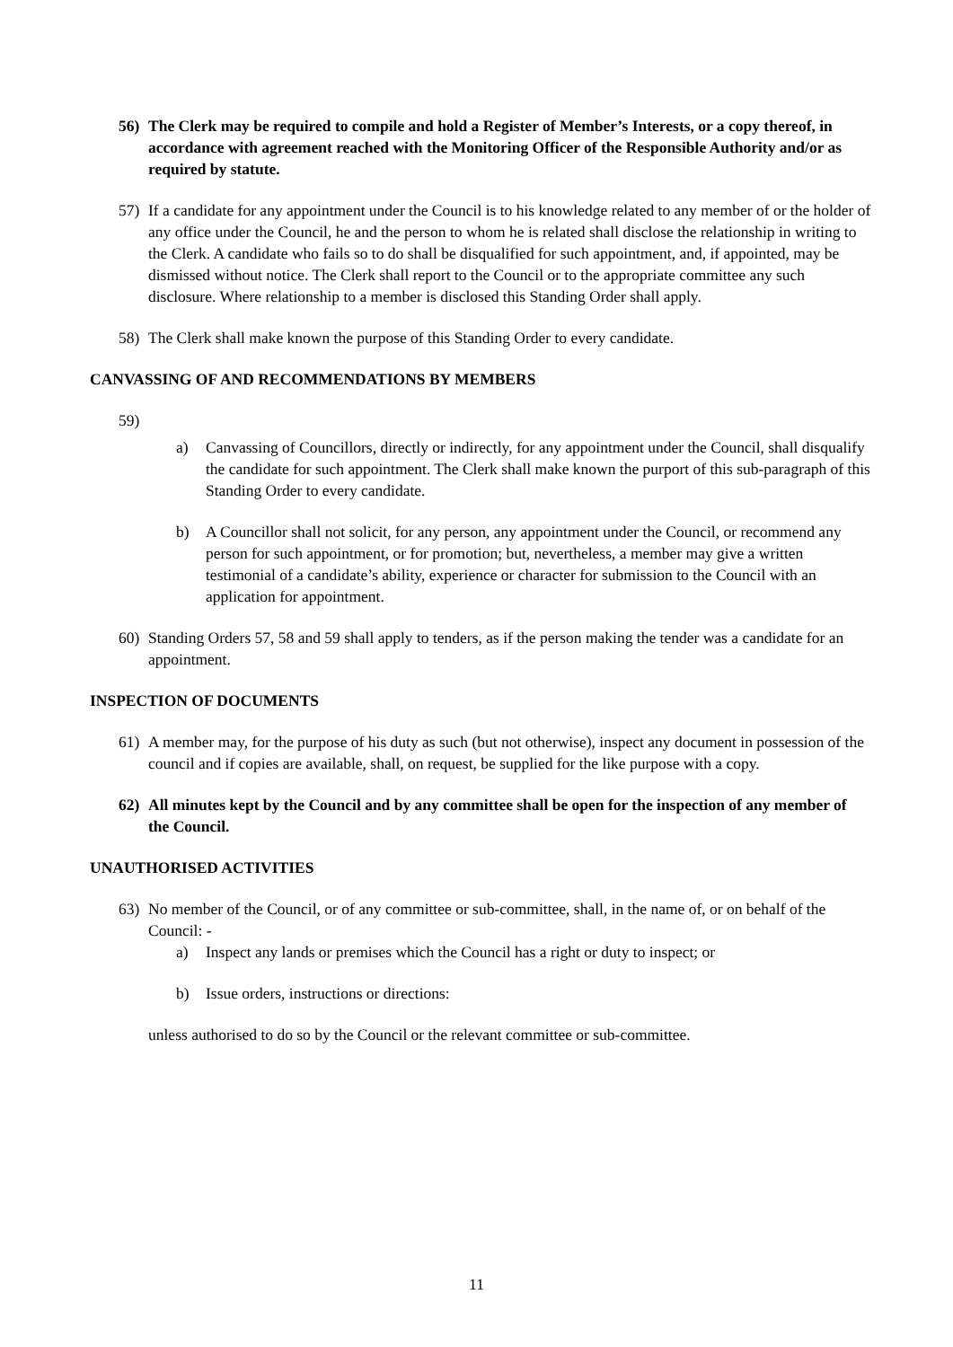56) The Clerk may be required to compile and hold a Register of Member’s Interests, or a copy thereof, in accordance with agreement reached with the Monitoring Officer of the Responsible Authority and/or as required by statute.
57) If a candidate for any appointment under the Council is to his knowledge related to any member of or the holder of any office under the Council, he and the person to whom he is related shall disclose the relationship in writing to the Clerk. A candidate who fails so to do shall be disqualified for such appointment, and, if appointed, may be dismissed without notice. The Clerk shall report to the Council or to the appropriate committee any such disclosure. Where relationship to a member is disclosed this Standing Order shall apply.
58) The Clerk shall make known the purpose of this Standing Order to every candidate.
CANVASSING OF AND RECOMMENDATIONS BY MEMBERS
59)
a) Canvassing of Councillors, directly or indirectly, for any appointment under the Council, shall disqualify the candidate for such appointment. The Clerk shall make known the purport of this sub-paragraph of this Standing Order to every candidate.
b) A Councillor shall not solicit, for any person, any appointment under the Council, or recommend any person for such appointment, or for promotion; but, nevertheless, a member may give a written testimonial of a candidate’s ability, experience or character for submission to the Council with an application for appointment.
60) Standing Orders 57, 58 and 59 shall apply to tenders, as if the person making the tender was a candidate for an appointment.
INSPECTION OF DOCUMENTS
61) A member may, for the purpose of his duty as such (but not otherwise), inspect any document in possession of the council and if copies are available, shall, on request, be supplied for the like purpose with a copy.
62) All minutes kept by the Council and by any committee shall be open for the inspection of any member of the Council.
UNAUTHORISED ACTIVITIES
63) No member of the Council, or of any committee or sub-committee, shall, in the name of, or on behalf of the Council: -
a) Inspect any lands or premises which the Council has a right or duty to inspect; or
b) Issue orders, instructions or directions:
unless authorised to do so by the Council or the relevant committee or sub-committee.
11